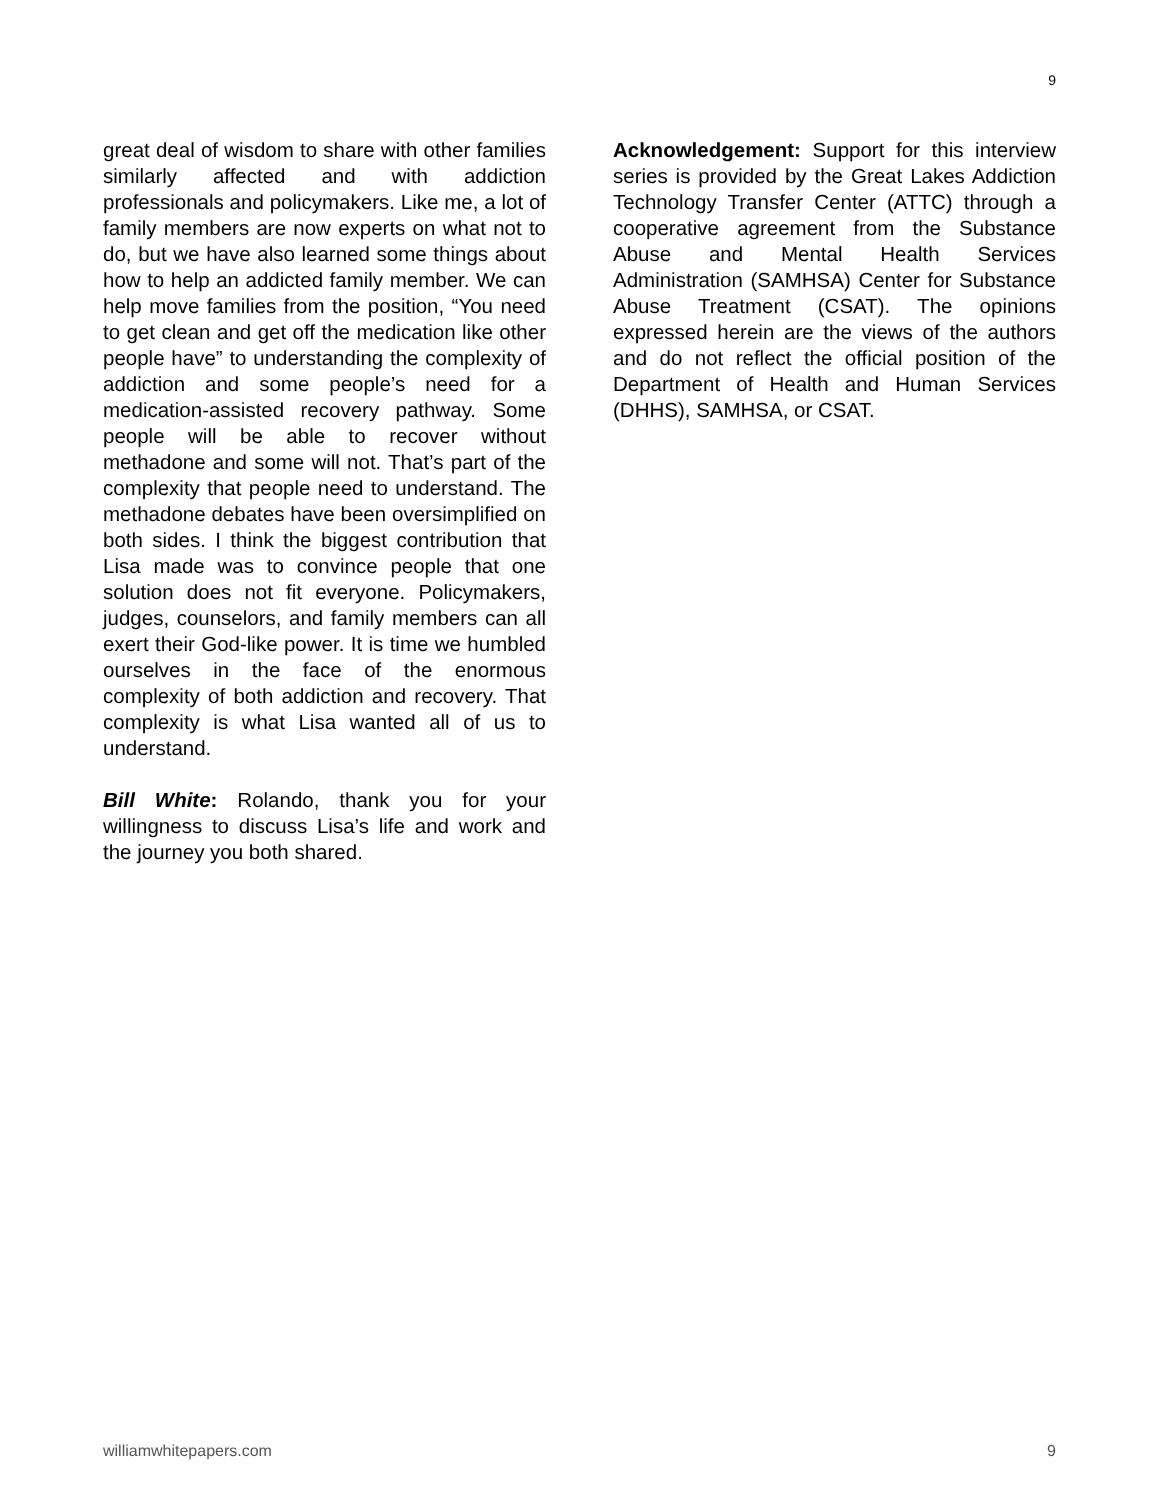9
great deal of wisdom to share with other families similarly affected and with addiction professionals and policymakers. Like me, a lot of family members are now experts on what not to do, but we have also learned some things about how to help an addicted family member. We can help move families from the position, “You need to get clean and get off the medication like other people have” to understanding the complexity of addiction and some people’s need for a medication-assisted recovery pathway. Some people will be able to recover without methadone and some will not. That’s part of the complexity that people need to understand. The methadone debates have been oversimplified on both sides. I think the biggest contribution that Lisa made was to convince people that one solution does not fit everyone. Policymakers, judges, counselors, and family members can all exert their God-like power. It is time we humbled ourselves in the face of the enormous complexity of both addiction and recovery. That complexity is what Lisa wanted all of us to understand.
Bill White: Rolando, thank you for your willingness to discuss Lisa’s life and work and the journey you both shared.
Acknowledgement: Support for this interview series is provided by the Great Lakes Addiction Technology Transfer Center (ATTC) through a cooperative agreement from the Substance Abuse and Mental Health Services Administration (SAMHSA) Center for Substance Abuse Treatment (CSAT). The opinions expressed herein are the views of the authors and do not reflect the official position of the Department of Health and Human Services (DHHS), SAMHSA, or CSAT.
williamwhitepapers.com 9